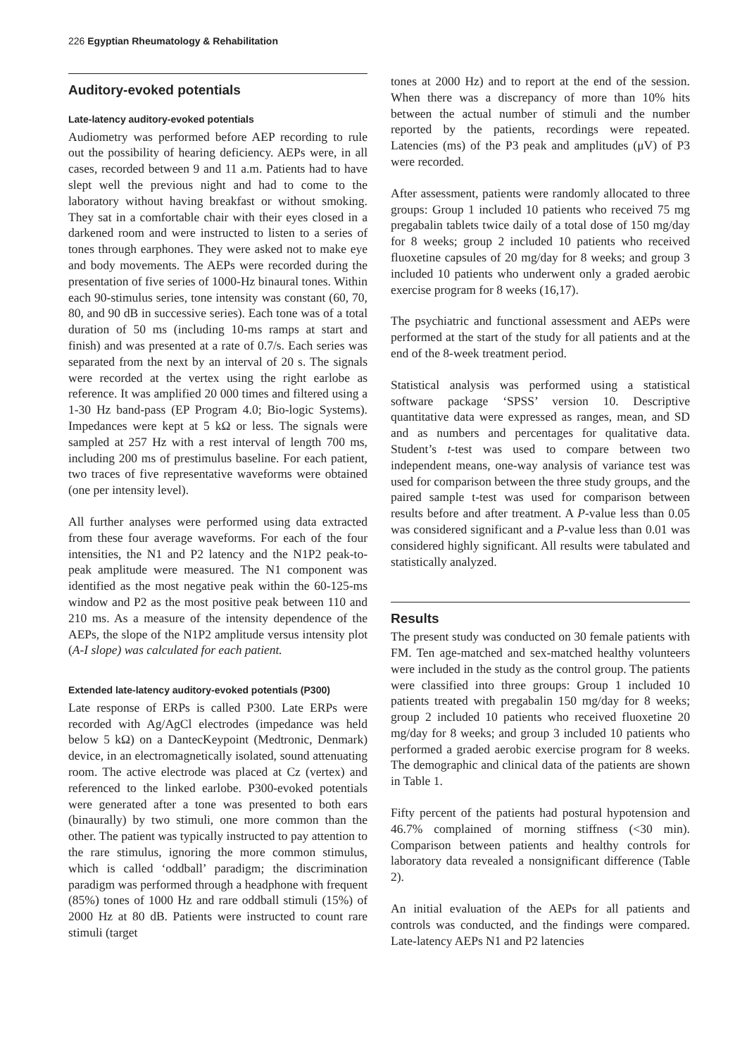226 Egyptian Rheumatology & Rehabilitation
Auditory-evoked potentials
Late-latency auditory-evoked potentials
Audiometry was performed before AEP recording to rule out the possibility of hearing deficiency. AEPs were, in all cases, recorded between 9 and 11 a.m. Patients had to have slept well the previous night and had to come to the laboratory without having breakfast or without smoking. They sat in a comfortable chair with their eyes closed in a darkened room and were instructed to listen to a series of tones through earphones. They were asked not to make eye and body movements. The AEPs were recorded during the presentation of five series of 1000-Hz binaural tones. Within each 90-stimulus series, tone intensity was constant (60, 70, 80, and 90 dB in successive series). Each tone was of a total duration of 50 ms (including 10-ms ramps at start and finish) and was presented at a rate of 0.7/s. Each series was separated from the next by an interval of 20 s. The signals were recorded at the vertex using the right earlobe as reference. It was amplified 20 000 times and filtered using a 1-30 Hz band-pass (EP Program 4.0; Bio-logic Systems). Impedances were kept at 5 kΩ or less. The signals were sampled at 257 Hz with a rest interval of length 700 ms, including 200 ms of prestimulus baseline. For each patient, two traces of five representative waveforms were obtained (one per intensity level).
All further analyses were performed using data extracted from these four average waveforms. For each of the four intensities, the N1 and P2 latency and the N1P2 peak-to-peak amplitude were measured. The N1 component was identified as the most negative peak within the 60-125-ms window and P2 as the most positive peak between 110 and 210 ms. As a measure of the intensity dependence of the AEPs, the slope of the N1P2 amplitude versus intensity plot (A-I slope) was calculated for each patient.
Extended late-latency auditory-evoked potentials (P300)
Late response of ERPs is called P300. Late ERPs were recorded with Ag/AgCl electrodes (impedance was held below 5 kΩ) on a DantecKeypoint (Medtronic, Denmark) device, in an electromagnetically isolated, sound attenuating room. The active electrode was placed at Cz (vertex) and referenced to the linked earlobe. P300-evoked potentials were generated after a tone was presented to both ears (binaurally) by two stimuli, one more common than the other. The patient was typically instructed to pay attention to the rare stimulus, ignoring the more common stimulus, which is called ‘oddball’ paradigm; the discrimination paradigm was performed through a headphone with frequent (85%) tones of 1000 Hz and rare oddball stimuli (15%) of 2000 Hz at 80 dB. Patients were instructed to count rare stimuli (target
tones at 2000 Hz) and to report at the end of the session. When there was a discrepancy of more than 10% hits between the actual number of stimuli and the number reported by the patients, recordings were repeated. Latencies (ms) of the P3 peak and amplitudes (μV) of P3 were recorded.
After assessment, patients were randomly allocated to three groups: Group 1 included 10 patients who received 75 mg pregabalin tablets twice daily of a total dose of 150 mg/day for 8 weeks; group 2 included 10 patients who received fluoxetine capsules of 20 mg/day for 8 weeks; and group 3 included 10 patients who underwent only a graded aerobic exercise program for 8 weeks (16,17).
The psychiatric and functional assessment and AEPs were performed at the start of the study for all patients and at the end of the 8-week treatment period.
Statistical analysis was performed using a statistical software package ‘SPSS’ version 10. Descriptive quantitative data were expressed as ranges, mean, and SD and as numbers and percentages for qualitative data. Student’s t-test was used to compare between two independent means, one-way analysis of variance test was used for comparison between the three study groups, and the paired sample t-test was used for comparison between results before and after treatment. A P-value less than 0.05 was considered significant and a P-value less than 0.01 was considered highly significant. All results were tabulated and statistically analyzed.
Results
The present study was conducted on 30 female patients with FM. Ten age-matched and sex-matched healthy volunteers were included in the study as the control group. The patients were classified into three groups: Group 1 included 10 patients treated with pregabalin 150 mg/day for 8 weeks; group 2 included 10 patients who received fluoxetine 20 mg/day for 8 weeks; and group 3 included 10 patients who performed a graded aerobic exercise program for 8 weeks. The demographic and clinical data of the patients are shown in Table 1.
Fifty percent of the patients had postural hypotension and 46.7% complained of morning stiffness (<30 min). Comparison between patients and healthy controls for laboratory data revealed a nonsignificant difference (Table 2).
An initial evaluation of the AEPs for all patients and controls was conducted, and the findings were compared. Late-latency AEPs N1 and P2 latencies